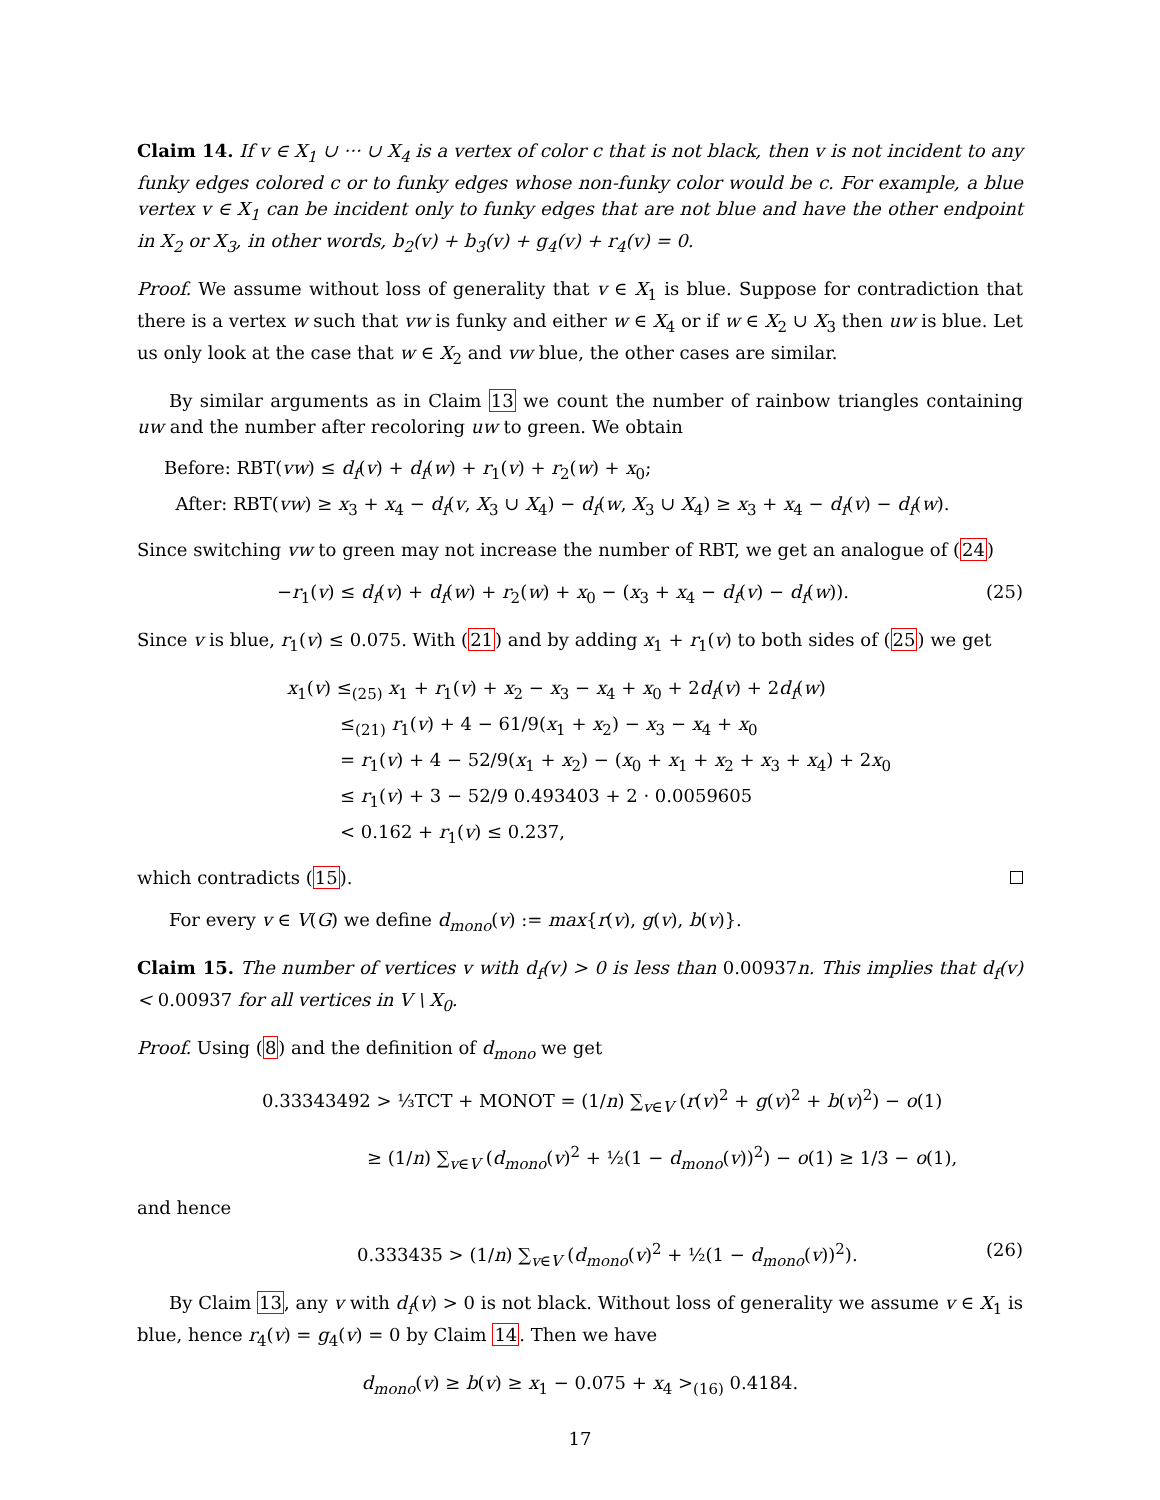Claim 14. If v ∈ X<sub>1</sub> ∪ ··· ∪ X<sub>4</sub> is a vertex of color c that is not black, then v is not incident to any funky edges colored c or to funky edges whose non-funky color would be c. For example, a blue vertex v ∈ X<sub>1</sub> can be incident only to funky edges that are not blue and have the other endpoint in X<sub>2</sub> or X<sub>3</sub>, in other words, b<sub>2</sub>(v) + b<sub>3</sub>(v) + g<sub>4</sub>(v) + r<sub>4</sub>(v) = 0.
Proof. We assume without loss of generality that v ∈ X<sub>1</sub> is blue. Suppose for contradiction that there is a vertex w such that vw is funky and either w ∈ X<sub>4</sub> or if w ∈ X<sub>2</sub> ∪ X<sub>3</sub> then uw is blue. Let us only look at the case that w ∈ X<sub>2</sub> and vw blue, the other cases are similar.
By similar arguments as in Claim 13 we count the number of rainbow triangles containing uw and the number after recoloring uw to green. We obtain
Before: RBT(vw) ≤ d<sub>f</sub>(v) + d<sub>f</sub>(w) + r<sub>1</sub>(v) + r<sub>2</sub>(w) + x<sub>0</sub>;
After: RBT(vw) ≥ x<sub>3</sub> + x<sub>4</sub> − d<sub>f</sub>(v, X<sub>3</sub> ∪ X<sub>4</sub>) − d<sub>f</sub>(w, X<sub>3</sub> ∪ X<sub>4</sub>) ≥ x<sub>3</sub> + x<sub>4</sub> − d<sub>f</sub>(v) − d<sub>f</sub>(w).
Since switching vw to green may not increase the number of RBT, we get an analogue of (24)
−r<sub>1</sub>(v) ≤ d<sub>f</sub>(v) + d<sub>f</sub>(w) + r<sub>2</sub>(w) + x<sub>0</sub> − (x<sub>3</sub> + x<sub>4</sub> − d<sub>f</sub>(v) − d<sub>f</sub>(w)). (25)
Since v is blue, r<sub>1</sub>(v) ≤ 0.075. With (21) and by adding x<sub>1</sub> + r<sub>1</sub>(v) to both sides of (25) we get
x<sub>1</sub>(v) ≤<sub>(25)</sub> x<sub>1</sub> + r<sub>1</sub>(v) + x<sub>2</sub> − x<sub>3</sub> − x<sub>4</sub> + x<sub>0</sub> + 2d<sub>f</sub>(v) + 2d<sub>f</sub>(w)
≤<sub>(21)</sub> r<sub>1</sub>(v) + 4 − 61/9(x<sub>1</sub> + x<sub>2</sub>) − x<sub>3</sub> − x<sub>4</sub> + x<sub>0</sub>
= r<sub>1</sub>(v) + 4 − 52/9(x<sub>1</sub> + x<sub>2</sub>) − (x<sub>0</sub> + x<sub>1</sub> + x<sub>2</sub> + x<sub>3</sub> + x<sub>4</sub>) + 2x<sub>0</sub>
≤ r<sub>1</sub>(v) + 3 − 52/9 0.493403 + 2 · 0.0059605
< 0.162 + r<sub>1</sub>(v) ≤ 0.237,
which contradicts (15).
For every v ∈ V(G) we define d<sub>mono</sub>(v) := max{r(v), g(v), b(v)}.
Claim 15. The number of vertices v with d<sub>f</sub>(v) > 0 is less than 0.00937n. This implies that d<sub>f</sub>(v) < 0.00937 for all vertices in V \ X<sub>0</sub>.
Proof. Using (8) and the definition of d<sub>mono</sub> we get
0.33343492 > ⅓TCT + MONOT = (1/n) ∑<sub>v∈V</sub> (r(v)<sup>2</sup> + g(v)<sup>2</sup> + b(v)<sup>2</sup>) − o(1)
≥ (1/n) ∑<sub>v∈V</sub> (d<sub>mono</sub>(v)<sup>2</sup> + ½(1 − d<sub>mono</sub>(v))<sup>2</sup>) − o(1) ≥ 1/3 − o(1),
and hence
0.333435 > (1/n) ∑<sub>v∈V</sub> (d<sub>mono</sub>(v)<sup>2</sup> + ½(1 − d<sub>mono</sub>(v))<sup>2</sup>). (26)
By Claim 13, any v with d<sub>f</sub>(v) > 0 is not black. Without loss of generality we assume v ∈ X<sub>1</sub> is blue, hence r<sub>4</sub>(v) = g<sub>4</sub>(v) = 0 by Claim 14. Then we have
d<sub>mono</sub>(v) ≥ b(v) ≥ x<sub>1</sub> − 0.075 + x<sub>4</sub> ><sub>(16)</sub> 0.4184.
17